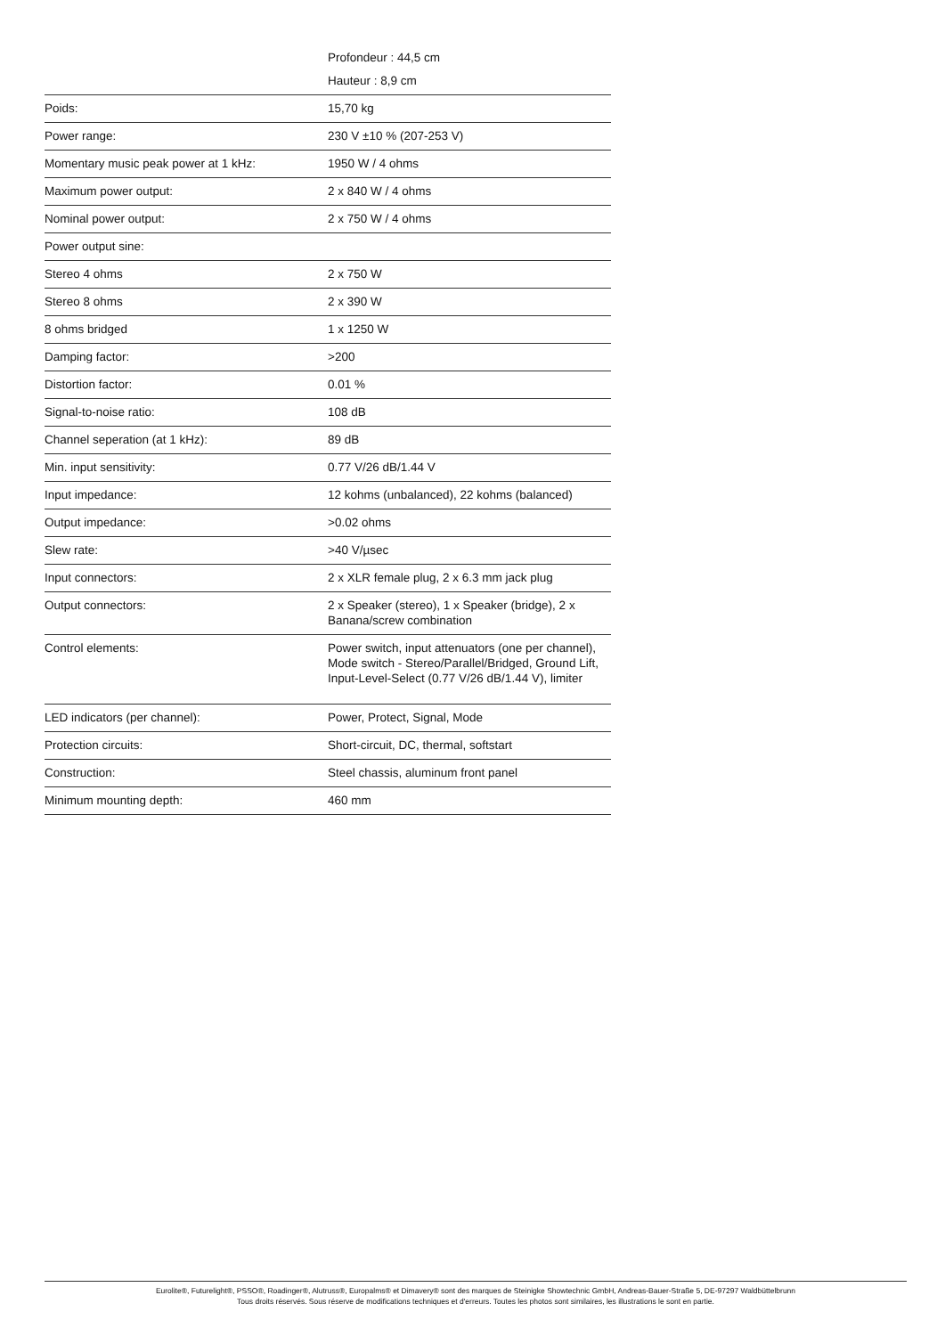| | Profondeur : 44,5 cm |
| | Hauteur : 8,9 cm |
| Poids: | 15,70 kg |
| Power range: | 230 V ±10 % (207-253 V) |
| Momentary music peak power at 1 kHz: | 1950 W / 4 ohms |
| Maximum power output: | 2 x 840 W / 4 ohms |
| Nominal power output: | 2 x 750 W / 4 ohms |
| Power output sine: | |
| Stereo 4 ohms | 2 x 750 W |
| Stereo 8 ohms | 2 x 390 W |
| 8 ohms bridged | 1 x 1250 W |
| Damping factor: | >200 |
| Distortion factor: | 0.01 % |
| Signal-to-noise ratio: | 108 dB |
| Channel seperation (at 1 kHz): | 89 dB |
| Min. input sensitivity: | 0.77 V/26 dB/1.44 V |
| Input impedance: | 12 kohms (unbalanced), 22 kohms (balanced) |
| Output impedance: | >0.02 ohms |
| Slew rate: | >40 V/µsec |
| Input connectors: | 2 x XLR female plug, 2 x 6.3 mm jack plug |
| Output connectors: | 2 x Speaker (stereo), 1 x Speaker (bridge), 2 x Banana/screw combination |
| Control elements: | Power switch, input attenuators (one per channel), Mode switch - Stereo/Parallel/Bridged, Ground Lift, Input-Level-Select (0.77 V/26 dB/1.44 V), limiter |
| LED indicators (per channel): | Power, Protect, Signal, Mode |
| Protection circuits: | Short-circuit, DC, thermal, softstart |
| Construction: | Steel chassis, aluminum front panel |
| Minimum mounting depth: | 460 mm |
Eurolite®, Futurelight®, PSSO®, Roadinger®, Alutruss®, Europalms® et Dimavery® sont des marques de Steinigke Showtechnic GmbH, Andreas-Bauer-Straße 5, DE-97297 Waldbüttelbrunn
Tous droits réservés. Sous réserve de modifications techniques et d'erreurs. Toutes les photos sont similaires, les illustrations le sont en partie.